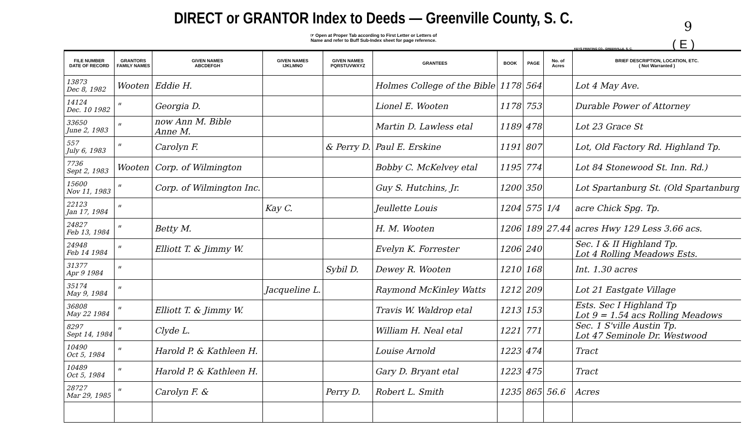DIRECT or GRANTOR Index to Deeds — Greenville County, S. C.
9
☞ Open at Proper Tab according to First Letter or Letters of
Name and refer to Buff Sub-Index sheet for page reference.
( E )
KEYS PRINTING CO., GREENVILLE, S. C.
| FILE NUMBER DATE OF RECORD | GRANTORS FAMILY NAMES | GIVEN NAMES ABCDEFGH | GIVEN NAMES IJKLMNO | GIVEN NAMES PQRSTUVWXYZ | GRANTEES | BOOK | PAGE | No. of Acres | BRIEF DESCRIPTION, LOCATION, ETC. ( Not Warranted ) |
| --- | --- | --- | --- | --- | --- | --- | --- | --- | --- |
| 13873 Dec 8, 1982 | Wooten | Eddie H. | | | Holmes College of the Bible | 1178 | 564 | | Lot 4 May Ave. |
| 14124 Dec. 10 1982 | " | Georgia D. | | | Lionel E. Wooten | 1178 | 753 | | Durable Power of Attorney |
| 33650 June 2, 1983 | " | now Ann M. Bible Anne M. | | | Martin D. Lawless etal | 1189 | 478 | | Lot 23 Grace St |
| 557 July 6, 1983 | " | Carolyn F. | | & Perry D. | Paul E. Erskine | 1191 | 807 | | Lot, Old Factory Rd. Highland Tp. |
| 7736 Sept 2, 1983 | Wooten | Corp. of Wilmington | | | Bobby C. McKelvey etal | 1195 | 774 | | Lot 84 Stonewood St. Inn. Rd.) |
| 15600 Nov 11, 1983 | " | Corp. of Wilmington Inc. | | | Guy S. Hutchins, Jr. | 1200 | 350 | | Lot Spartanburg St. (Old Spartanburg |
| 22123 Jan 17, 1984 | " | | Kay C. | | Jeullette Louis | 1204 | 575 | 1/4 | acre Chick Spg. Tp. |
| 24827 Feb 13, 1984 | " | Betty M. | | | H. M. Wooten | 1206 | 189 | 27.44 | acres Hwy 129 Less 3.66 acs. |
| 24948 Feb 14 1984 | " | Elliott T. & Jimmy W. | | | Evelyn K. Forrester | 1206 | 240 | | Sec. I & II Highland Tp. Lot 4 Rolling Meadows Ests. |
| 31377 Apr 9 1984 | " | | | Sybil D. | Dewey R. Wooten | 1210 | 168 | | Int. 1.30 acres |
| 35174 May 9, 1984 | " | | Jacqueline L. | | Raymond McKinley Watts | 1212 | 209 | | Lot 21 Eastgate Village |
| 36808 May 22 1984 | " | Elliott T. & Jimmy W. | | | Travis W. Waldrop etal | 1213 | 153 | | Ests. Sec I Highland Tp Lot 9 = 1.54 acs Rolling Meadows |
| 8297 Sept 14, 1984 | " | Clyde L. | | | William H. Neal etal | 1221 | 771 | | Sec. 1 S'ville Austin Tp. Lot 47 Seminole Dr. Westwood |
| 10490 Oct 5, 1984 | " | Harold P. & Kathleen H. | | | Louise Arnold | 1223 | 474 | | Tract |
| 10489 Oct 5, 1984 | " | Harold P. & Kathleen H. | | | Gary D. Bryant etal | 1223 | 475 | | Tract |
| 28727 Mar 29, 1985 | " | Carolyn F. & | | Perry D. | Robert L. Smith | 1235 | 865 | 56.6 | Acres |